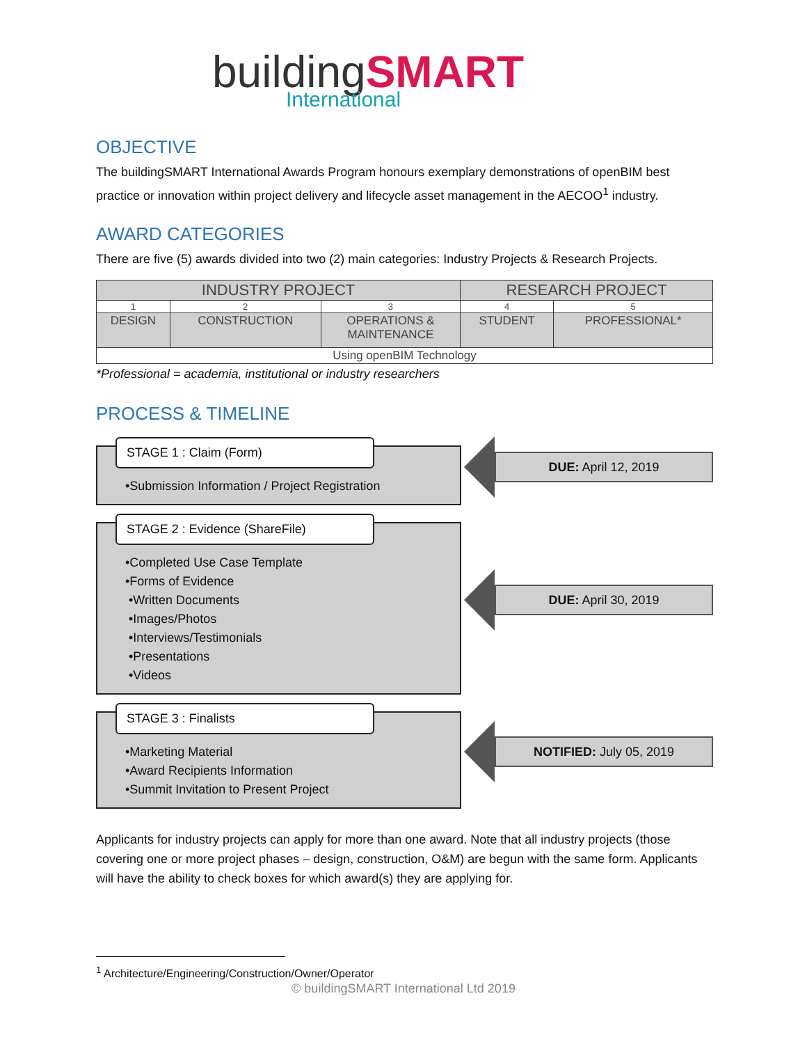building SMART
International
OBJECTIVE
The buildingSMART International Awards Program honours exemplary demonstrations of openBIM best practice or innovation within project delivery and lifecycle asset management in the AECOO<sup>1</sup> industry.
AWARD CATEGORIES
There are five (5) awards divided into two (2) main categories: Industry Projects & Research Projects.
| INDUSTRY PROJECT | | | RESEARCH PROJECT | |
| 1 | 2 | 3 | 4 | 5 |
| DESIGN | CONSTRUCTION | OPERATIONS & MAINTENANCE | STUDENT | PROFESSIONAL* |
| Using openBIM Technology | | | | |
*Professional = academia, institutional or industry researchers
PROCESS & TIMELINE
STAGE 1 : Claim (Form)
•Submission Information / Project Registration
DUE: April 12, 2019
STAGE 2 : Evidence (ShareFile)
•Completed Use Case Template
•Forms of Evidence
•Written Documents
•Images/Photos
•Interviews/Testimonials
•Presentations
•Videos
DUE: April 30, 2019
STAGE 3 : Finalists
•Marketing Material
•Award Recipients Information
•Summit Invitation to Present Project
NOTIFIED: July 05, 2019
Applicants for industry projects can apply for more than one award. Note that all industry projects (those covering one or more project phases – design, construction, O&M) are begun with the same form. Applicants will have the ability to check boxes for which award(s) they are applying for.
<sup>1</sup> Architecture/Engineering/Construction/Owner/Operator
© buildingSMART International Ltd 2019